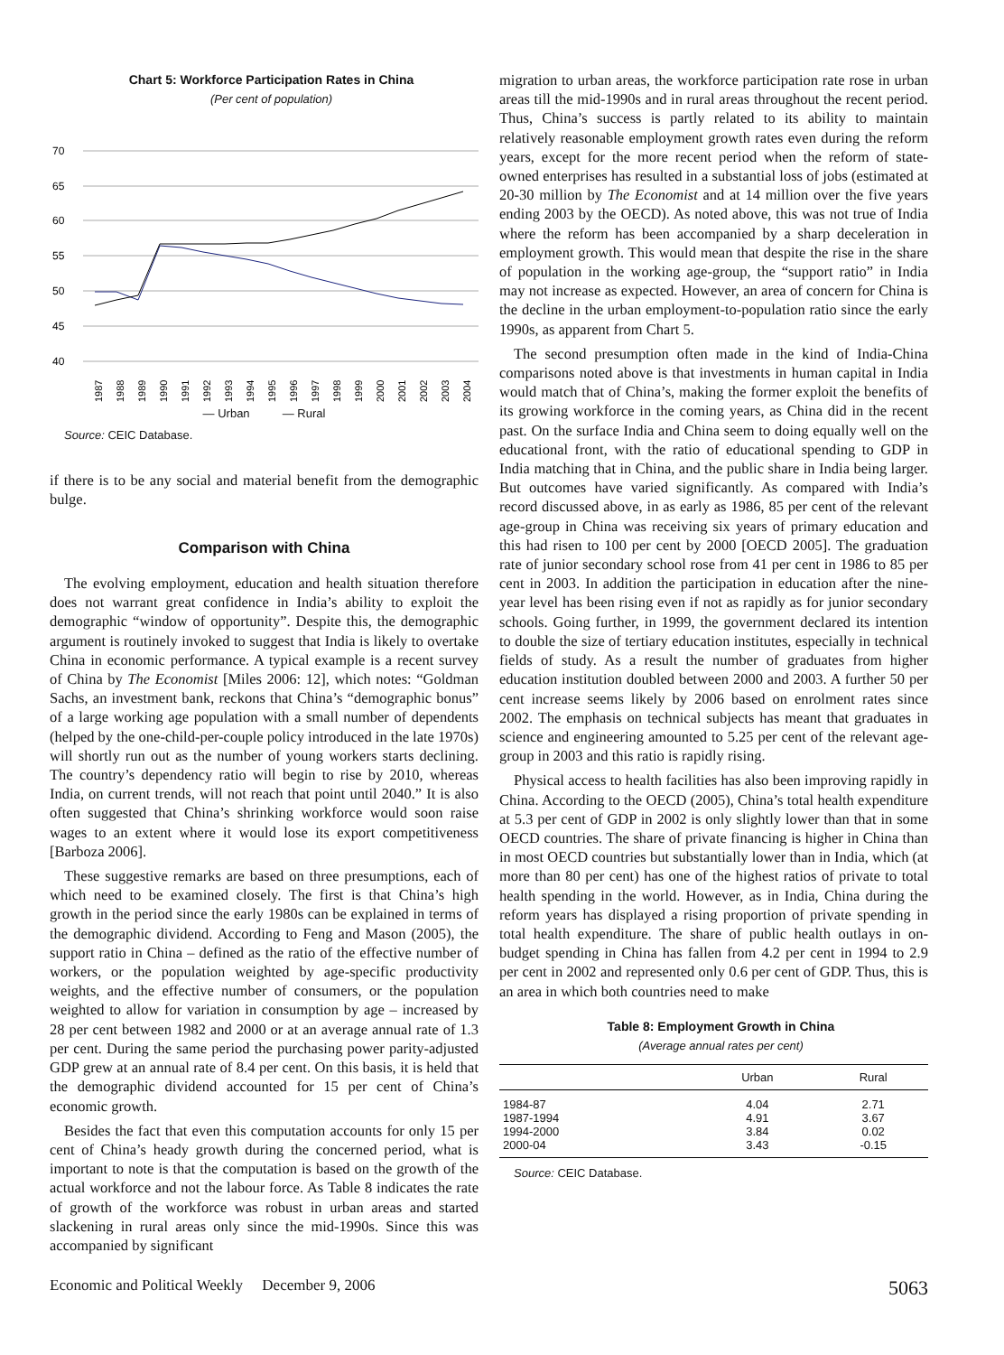Chart 5: Workforce Participation Rates in China
(Per cent of population)
70
65
60
55
50
45
40
1987
1988
1989
1990
1991
1992
1993
1994
1995
1996
1997
1998
1999
2000
2001
2002
2003
2004
— Urban — Rural
Source: CEIC Database.
if there is to be any social and material benefit from the demographic bulge.
Comparison with China
The evolving employment, education and health situation therefore does not warrant great confidence in India’s ability to exploit the demographic “window of opportunity”. Despite this, the demographic argument is routinely invoked to suggest that India is likely to overtake China in economic performance. A typical example is a recent survey of China by The Economist [Miles 2006: 12], which notes: “Goldman Sachs, an investment bank, reckons that China’s “demographic bonus” of a large working age population with a small number of dependents (helped by the one-child-per-couple policy introduced in the late 1970s) will shortly run out as the number of young workers starts declining. The country’s dependency ratio will begin to rise by 2010, whereas India, on current trends, will not reach that point until 2040.” It is also often suggested that China’s shrinking workforce would soon raise wages to an extent where it would lose its export competitiveness [Barboza 2006].
These suggestive remarks are based on three presumptions, each of which need to be examined closely. The first is that China’s high growth in the period since the early 1980s can be explained in terms of the demographic dividend. According to Feng and Mason (2005), the support ratio in China – defined as the ratio of the effective number of workers, or the population weighted by age-specific productivity weights, and the effective number of consumers, or the population weighted to allow for variation in consumption by age – increased by 28 per cent between 1982 and 2000 or at an average annual rate of 1.3 per cent. During the same period the purchasing power parity-adjusted GDP grew at an annual rate of 8.4 per cent. On this basis, it is held that the demographic dividend accounted for 15 per cent of China’s economic growth.
Besides the fact that even this computation accounts for only 15 per cent of China’s heady growth during the concerned period, what is important to note is that the computation is based on the growth of the actual workforce and not the labour force. As Table 8 indicates the rate of growth of the workforce was robust in urban areas and started slackening in rural areas only since the mid-1990s. Since this was accompanied by significant
migration to urban areas, the workforce participation rate rose in urban areas till the mid-1990s and in rural areas throughout the recent period. Thus, China’s success is partly related to its ability to maintain relatively reasonable employment growth rates even during the reform years, except for the more recent period when the reform of state-owned enterprises has resulted in a substantial loss of jobs (estimated at 20-30 million by The Economist and at 14 million over the five years ending 2003 by the OECD). As noted above, this was not true of India where the reform has been accompanied by a sharp deceleration in employment growth. This would mean that despite the rise in the share of population in the working age-group, the “support ratio” in India may not increase as expected. However, an area of concern for China is the decline in the urban employment-to-population ratio since the early 1990s, as apparent from Chart 5.
The second presumption often made in the kind of India-China comparisons noted above is that investments in human capital in India would match that of China’s, making the former exploit the benefits of its growing workforce in the coming years, as China did in the recent past. On the surface India and China seem to doing equally well on the educational front, with the ratio of educational spending to GDP in India matching that in China, and the public share in India being larger. But outcomes have varied significantly. As compared with India’s record discussed above, in as early as 1986, 85 per cent of the relevant age-group in China was receiving six years of primary education and this had risen to 100 per cent by 2000 [OECD 2005]. The graduation rate of junior secondary school rose from 41 per cent in 1986 to 85 per cent in 2003. In addition the participation in education after the nine-year level has been rising even if not as rapidly as for junior secondary schools. Going further, in 1999, the government declared its intention to double the size of tertiary education institutes, especially in technical fields of study. As a result the number of graduates from higher education institution doubled between 2000 and 2003. A further 50 per cent increase seems likely by 2006 based on enrolment rates since 2002. The emphasis on technical subjects has meant that graduates in science and engineering amounted to 5.25 per cent of the relevant age-group in 2003 and this ratio is rapidly rising.
Physical access to health facilities has also been improving rapidly in China. According to the OECD (2005), China’s total health expenditure at 5.3 per cent of GDP in 2002 is only slightly lower than that in some OECD countries. The share of private financing is higher in China than in most OECD countries but substantially lower than in India, which (at more than 80 per cent) has one of the highest ratios of private to total health spending in the world. However, as in India, China during the reform years has displayed a rising proportion of private spending in total health expenditure. The share of public health outlays in on-budget spending in China has fallen from 4.2 per cent in 1994 to 2.9 per cent in 2002 and represented only 0.6 per cent of GDP. Thus, this is an area in which both countries need to make
Table 8: Employment Growth in China
(Average annual rates per cent)
| | Urban | Rural |
| --- | --- | --- |
| 1984-87 | 4.04 | 2.71 |
| 1987-1994 | 4.91 | 3.67 |
| 1994-2000 | 3.84 | 0.02 |
| 2000-04 | 3.43 | -0.15 |
Source: CEIC Database.
Economic and Political Weekly December 9, 2006 5063